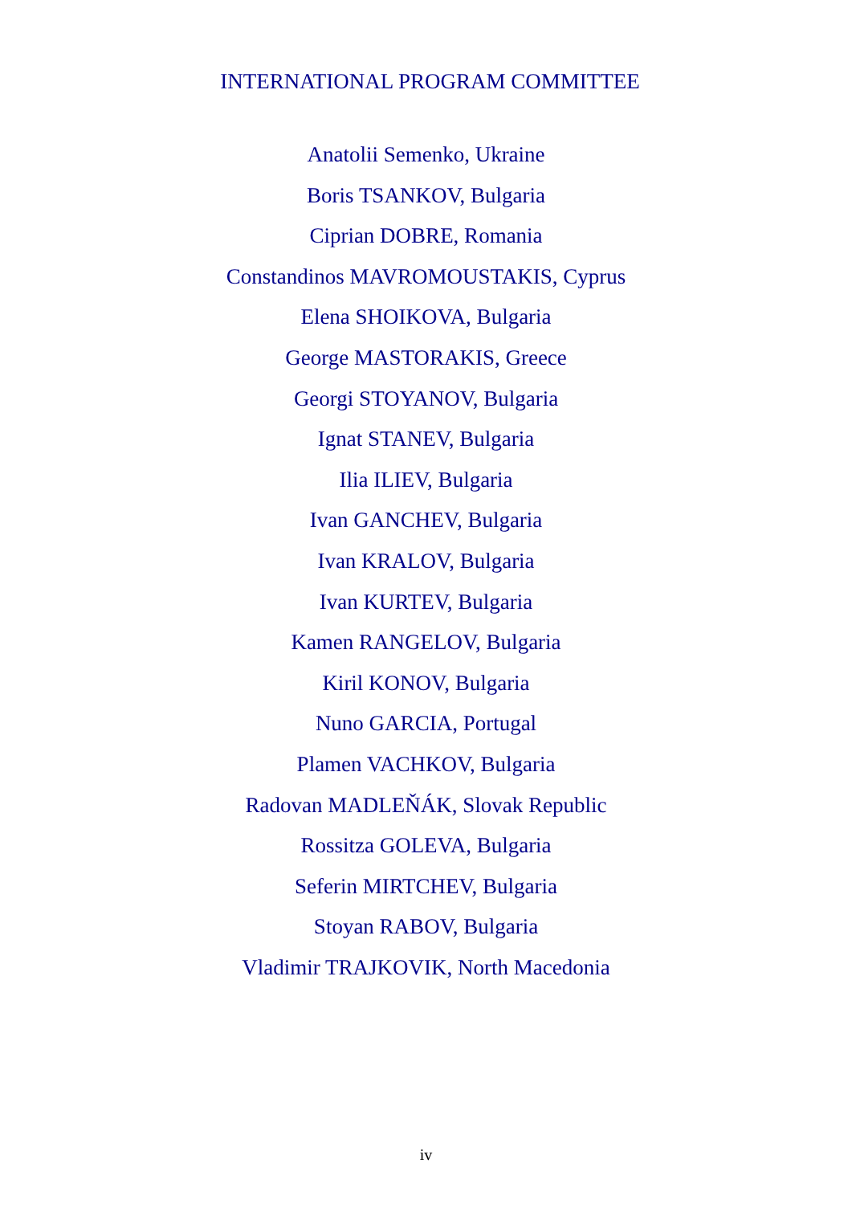INTERNATIONAL PROGRAM COMMITTEE
Anatolii Semenko, Ukraine
Boris TSANKOV, Bulgaria
Ciprian DOBRE, Romania
Constandinos MAVROMOUSTAKIS, Cyprus
Elena SHOIKOVA, Bulgaria
George MASTORAKIS, Greece
Georgi STOYANOV, Bulgaria
Ignat STANEV, Bulgaria
Ilia ILIEV, Bulgaria
Ivan GANCHEV, Bulgaria
Ivan KRALOV, Bulgaria
Ivan KURTEV, Bulgaria
Kamen RANGELOV, Bulgaria
Kiril KONOV, Bulgaria
Nuno GARCIA, Portugal
Plamen VACHKOV, Bulgaria
Radovan MADLEŇÁK, Slovak Republic
Rossitza GOLEVA, Bulgaria
Seferin MIRTCHEV, Bulgaria
Stoyan RABOV, Bulgaria
Vladimir TRAJKOVIK, North Macedonia
iv